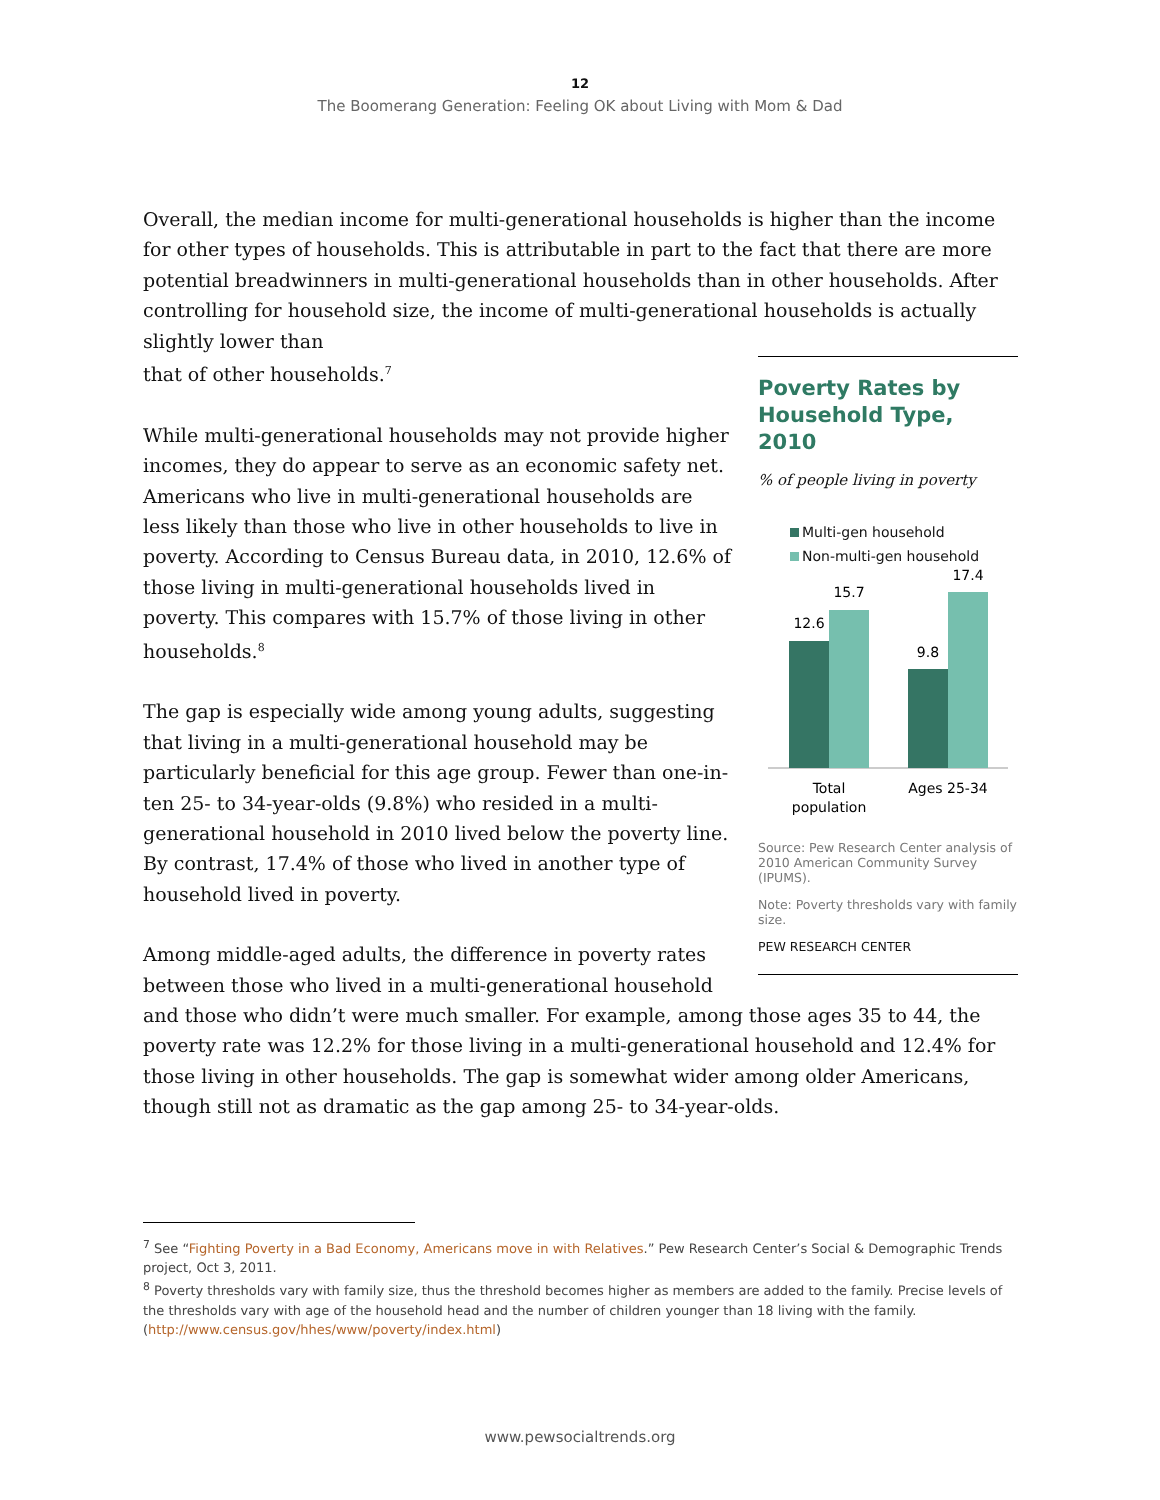12
The Boomerang Generation: Feeling OK about Living with Mom & Dad
Overall, the median income for multi-generational households is higher than the income for other types of households. This is attributable in part to the fact that there are more potential breadwinners in multi-generational households than in other households. After controlling for household size, the income of multi-generational households is actually slightly lower than
Poverty Rates by Household Type, 2010
% of people living in poverty
Multi-gen household
Non-multi-gen household
12.6
15.7
9.8
17.4
Total
population
Ages 25-34
Source: Pew Research Center analysis of 2010 American Community Survey (IPUMS).
Note: Poverty thresholds vary with family size.
PEW RESEARCH CENTER
that of other households.<sup>7</sup>
While multi-generational households may not provide higher incomes, they do appear to serve as an economic safety net. Americans who live in multi-generational households are less likely than those who live in other households to live in poverty. According to Census Bureau data, in 2010, 12.6% of those living in multi-generational households lived in poverty. This compares with 15.7% of those living in other households.<sup>8</sup>
The gap is especially wide among young adults, suggesting that living in a multi-generational household may be particularly beneficial for this age group. Fewer than one-in-ten 25- to 34-year-olds (9.8%) who resided in a multi-generational household in 2010 lived below the poverty line. By contrast, 17.4% of those who lived in another type of household lived in poverty.
Among middle-aged adults, the difference in poverty rates between those who lived in a multi-generational household and those who didn’t were much smaller. For example, among those ages 35 to 44, the poverty rate was 12.2% for those living in a multi-generational household and 12.4% for those living in other households. The gap is somewhat wider among older Americans, though still not as dramatic as the gap among 25- to 34-year-olds.
<sup>7</sup> See “Fighting Poverty in a Bad Economy, Americans move in with Relatives.” Pew Research Center’s Social & Demographic Trends project, Oct 3, 2011.
<sup>8</sup> Poverty thresholds vary with family size, thus the threshold becomes higher as members are added to the family. Precise levels of the thresholds vary with age of the household head and the number of children younger than 18 living with the family. (http://www.census.gov/hhes/www/poverty/index.html)
www.pewsocialtrends.org